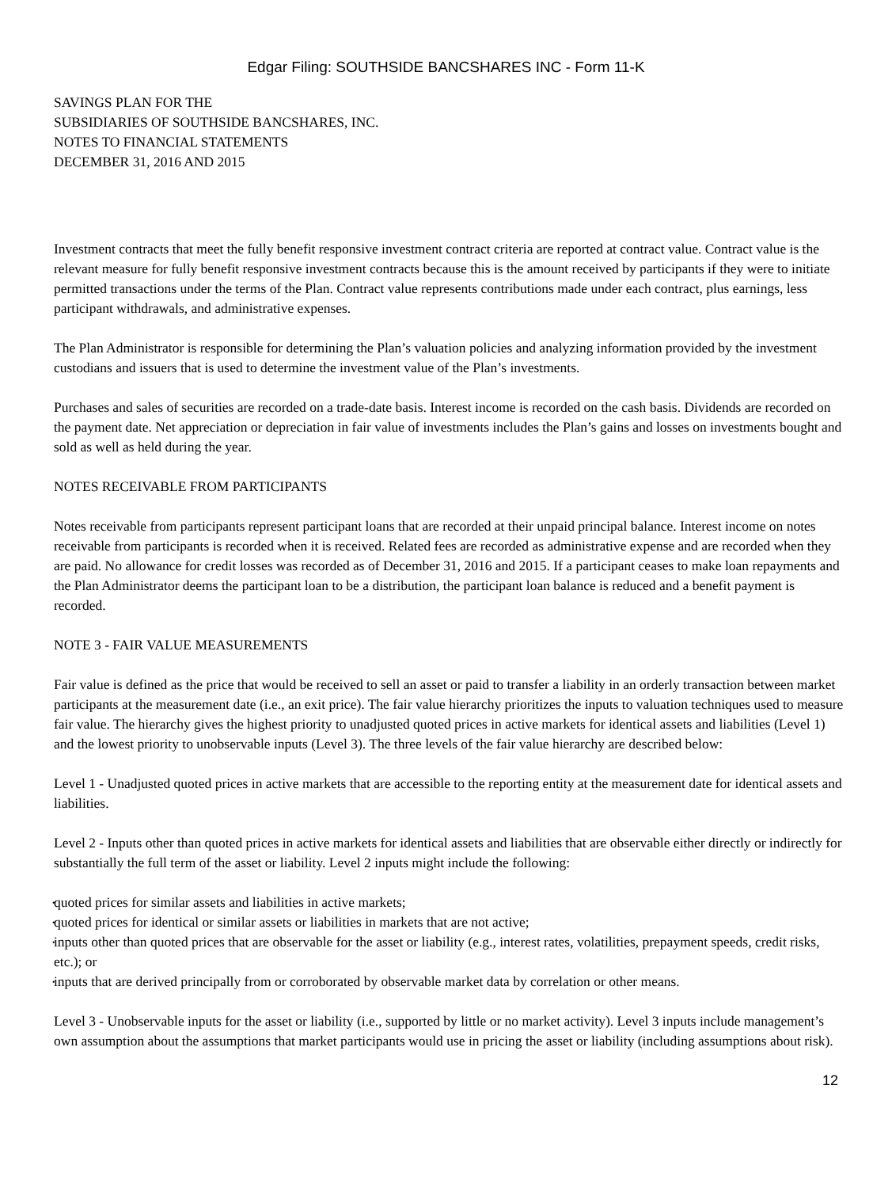Edgar Filing: SOUTHSIDE BANCSHARES INC - Form 11-K
SAVINGS PLAN FOR THE
SUBSIDIARIES OF SOUTHSIDE BANCSHARES, INC.
NOTES TO FINANCIAL STATEMENTS
DECEMBER 31, 2016 AND 2015
Investment contracts that meet the fully benefit responsive investment contract criteria are reported at contract value. Contract value is the relevant measure for fully benefit responsive investment contracts because this is the amount received by participants if they were to initiate permitted transactions under the terms of the Plan. Contract value represents contributions made under each contract, plus earnings, less participant withdrawals, and administrative expenses.
The Plan Administrator is responsible for determining the Plan’s valuation policies and analyzing information provided by the investment custodians and issuers that is used to determine the investment value of the Plan’s investments.
Purchases and sales of securities are recorded on a trade-date basis. Interest income is recorded on the cash basis. Dividends are recorded on the payment date. Net appreciation or depreciation in fair value of investments includes the Plan’s gains and losses on investments bought and sold as well as held during the year.
NOTES RECEIVABLE FROM PARTICIPANTS
Notes receivable from participants represent participant loans that are recorded at their unpaid principal balance. Interest income on notes receivable from participants is recorded when it is received. Related fees are recorded as administrative expense and are recorded when they are paid. No allowance for credit losses was recorded as of December 31, 2016 and 2015. If a participant ceases to make loan repayments and the Plan Administrator deems the participant loan to be a distribution, the participant loan balance is reduced and a benefit payment is recorded.
NOTE 3 - FAIR VALUE MEASUREMENTS
Fair value is defined as the price that would be received to sell an asset or paid to transfer a liability in an orderly transaction between market participants at the measurement date (i.e., an exit price). The fair value hierarchy prioritizes the inputs to valuation techniques used to measure fair value. The hierarchy gives the highest priority to unadjusted quoted prices in active markets for identical assets and liabilities (Level 1) and the lowest priority to unobservable inputs (Level 3). The three levels of the fair value hierarchy are described below:
Level 1 - Unadjusted quoted prices in active markets that are accessible to the reporting entity at the measurement date for identical assets and liabilities.
Level 2 - Inputs other than quoted prices in active markets for identical assets and liabilities that are observable either directly or indirectly for substantially the full term of the asset or liability. Level 2 inputs might include the following:
• quoted prices for similar assets and liabilities in active markets;
• quoted prices for identical or similar assets or liabilities in markets that are not active;
• inputs other than quoted prices that are observable for the asset or liability (e.g., interest rates, volatilities, prepayment speeds, credit risks, etc.); or
• inputs that are derived principally from or corroborated by observable market data by correlation or other means.
Level 3 - Unobservable inputs for the asset or liability (i.e., supported by little or no market activity). Level 3 inputs include management’s own assumption about the assumptions that market participants would use in pricing the asset or liability (including assumptions about risk).
12